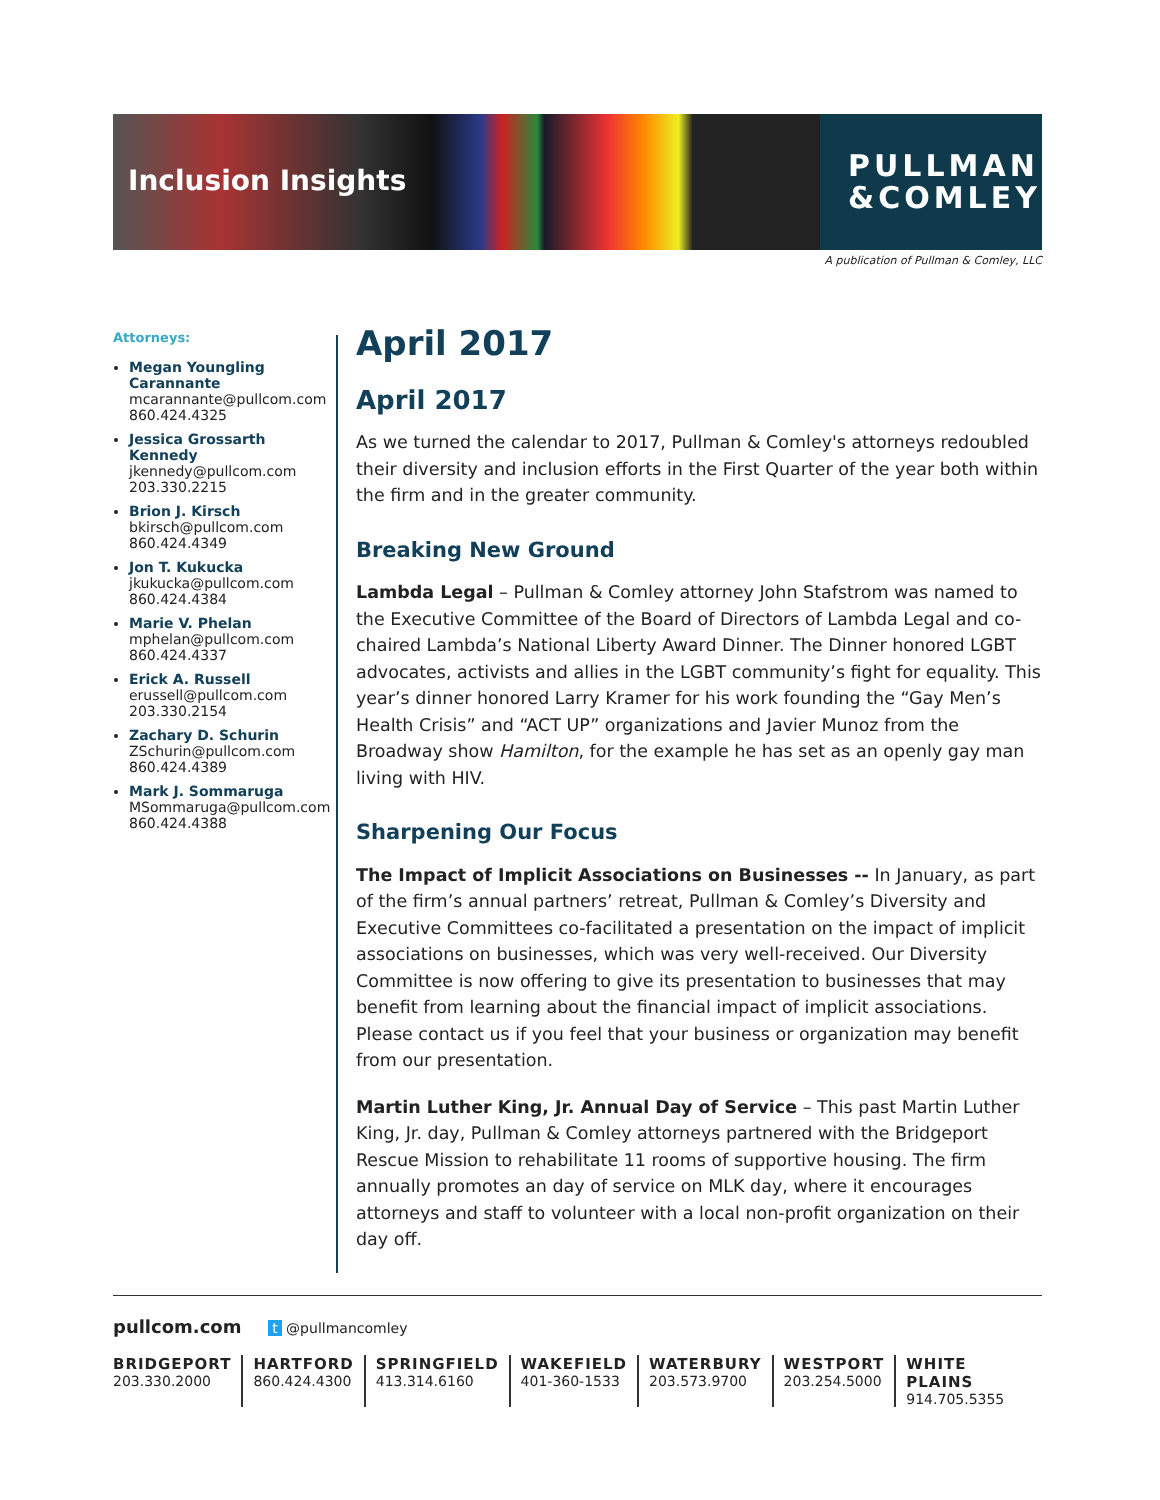Inclusion Insights
PULLMAN
&COMLEY
A publication of Pullman & Comley, LLC
Attorneys:
Megan Youngling Carannante
mcarannante@pullcom.com
860.424.4325
Jessica Grossarth Kennedy
jkennedy@pullcom.com
203.330.2215
Brion J. Kirsch
bkirsch@pullcom.com
860.424.4349
Jon T. Kukucka
jkukucka@pullcom.com
860.424.4384
Marie V. Phelan
mphelan@pullcom.com
860.424.4337
Erick A. Russell
erussell@pullcom.com
203.330.2154
Zachary D. Schurin
ZSchurin@pullcom.com
860.424.4389
Mark J. Sommaruga
MSommaruga@pullcom.com
860.424.4388
April 2017
April 2017
As we turned the calendar to 2017, Pullman & Comley's attorneys redoubled their diversity and inclusion efforts in the First Quarter of the year both within the firm and in the greater community.
Breaking New Ground
Lambda Legal – Pullman & Comley attorney John Stafstrom was named to the Executive Committee of the Board of Directors of Lambda Legal and co-chaired Lambda’s National Liberty Award Dinner. The Dinner honored LGBT advocates, activists and allies in the LGBT community’s fight for equality. This year’s dinner honored Larry Kramer for his work founding the “Gay Men’s Health Crisis” and “ACT UP” organizations and Javier Munoz from the Broadway show Hamilton, for the example he has set as an openly gay man living with HIV.
Sharpening Our Focus
The Impact of Implicit Associations on Businesses -- In January, as part of the firm’s annual partners’ retreat, Pullman & Comley’s Diversity and Executive Committees co-facilitated a presentation on the impact of implicit associations on businesses, which was very well-received. Our Diversity Committee is now offering to give its presentation to businesses that may benefit from learning about the financial impact of implicit associations. Please contact us if you feel that your business or organization may benefit from our presentation.
Martin Luther King, Jr. Annual Day of Service – This past Martin Luther King, Jr. day, Pullman & Comley attorneys partnered with the Bridgeport Rescue Mission to rehabilitate 11 rooms of supportive housing. The firm annually promotes an day of service on MLK day, where it encourages attorneys and staff to volunteer with a local non-profit organization on their day off.
pullcom.com t @pullmancomley
BRIDGEPORT
203.330.2000
HARTFORD
860.424.4300
SPRINGFIELD
413.314.6160
WAKEFIELD
401-360-1533
WATERBURY
203.573.9700
WESTPORT
203.254.5000
WHITE PLAINS
914.705.5355